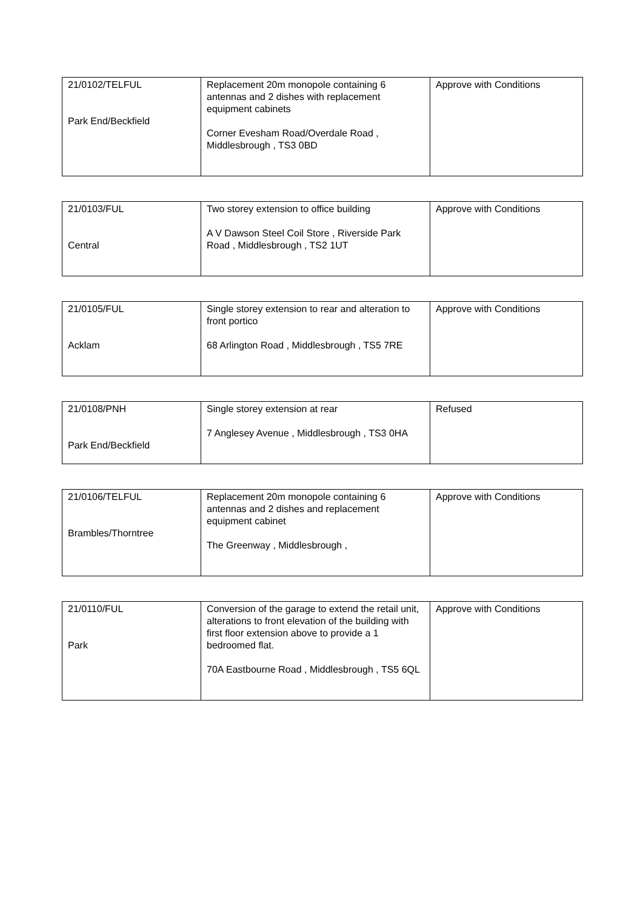| 21/0102/TELFUL Park End/Beckfield | Replacement 20m monopole containing 6 antennas and 2 dishes with replacement equipment cabinets Corner Evesham Road/Overdale Road , Middlesbrough , TS3 0BD | Approve with Conditions |
| 21/0103/FUL Central | Two storey extension to office building A V Dawson Steel Coil Store , Riverside Park Road , Middlesbrough , TS2 1UT | Approve with Conditions |
| 21/0105/FUL Acklam | Single storey extension to rear and alteration to front portico 68 Arlington Road , Middlesbrough , TS5 7RE | Approve with Conditions |
| 21/0108/PNH Park End/Beckfield | Single storey extension at rear 7 Anglesey Avenue , Middlesbrough , TS3 0HA | Refused |
| 21/0106/TELFUL Brambles/Thorntree | Replacement 20m monopole containing 6 antennas and 2 dishes and replacement equipment cabinet The Greenway , Middlesbrough , | Approve with Conditions |
| 21/0110/FUL Park | Conversion of the garage to extend the retail unit, alterations to front elevation of the building with first floor extension above to provide a 1 bedroomed flat. 70A Eastbourne Road , Middlesbrough , TS5 6QL | Approve with Conditions |